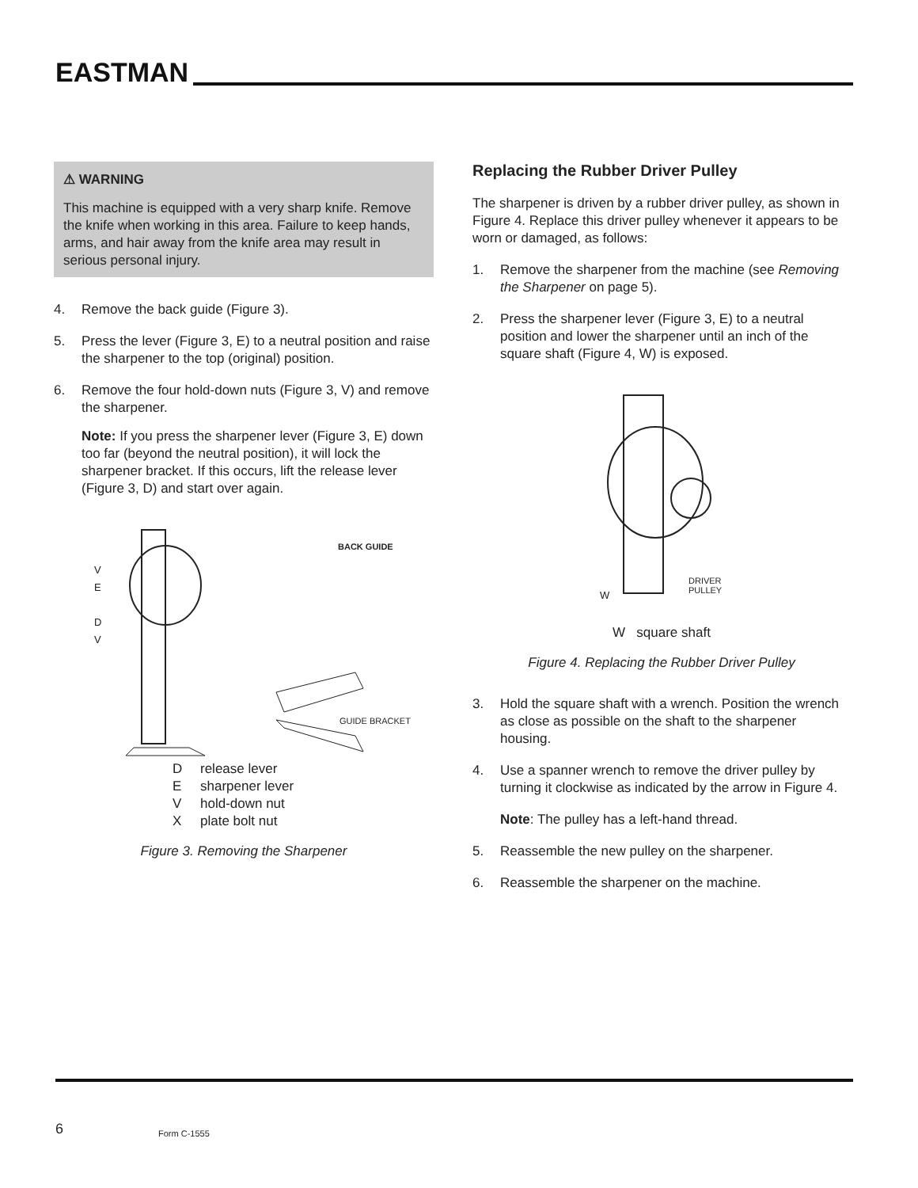EASTMAN
⚠ WARNING
This machine is equipped with a very sharp knife. Remove the knife when working in this area. Failure to keep hands, arms, and hair away from the knife area may result in serious personal injury.
4. Remove the back guide (Figure 3).
5. Press the lever (Figure 3, E) to a neutral position and raise the sharpener to the top (original) position.
6. Remove the four hold-down nuts (Figure 3, V) and remove the sharpener.
Note: If you press the sharpener lever (Figure 3, E) down too far (beyond the neutral position), it will lock the sharpener bracket. If this occurs, lift the release lever (Figure 3, D) and start over again.
BACK GUIDE
V
E
D
V
GUIDE BRACKET
Drelease lever
Esharpener lever
Vhold-down nut
Xplate bolt nut
Figure 3. Removing the Sharpener
Replacing the Rubber Driver Pulley
The sharpener is driven by a rubber driver pulley, as shown in Figure 4. Replace this driver pulley whenever it appears to be worn or damaged, as follows:
1. Remove the sharpener from the machine (see Removing the Sharpener on page 5).
2. Press the sharpener lever (Figure 3, E) to a neutral position and lower the sharpener until an inch of the square shaft (Figure 4, W) is exposed.
DRIVER
PULLEY
W
W square shaft
Figure 4. Replacing the Rubber Driver Pulley
3. Hold the square shaft with a wrench. Position the wrench as close as possible on the shaft to the sharpener housing.
4. Use a spanner wrench to remove the driver pulley by turning it clockwise as indicated by the arrow in Figure 4.
Note: The pulley has a left-hand thread.
5. Reassemble the new pulley on the sharpener.
6. Reassemble the sharpener on the machine.
6 Form C-1555